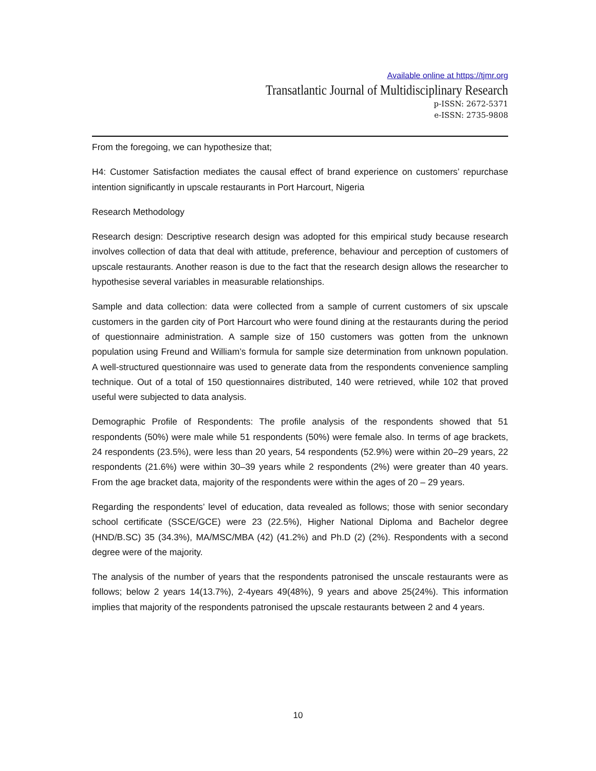Available online at https://tjmr.org
Transatlantic Journal of Multidisciplinary Research
p-ISSN: 2672-5371
e-ISSN: 2735-9808
From the foregoing, we can hypothesize that;
H4: Customer Satisfaction mediates the causal effect of brand experience on customers’ repurchase intention significantly in upscale restaurants in Port Harcourt, Nigeria
Research Methodology
Research design: Descriptive research design was adopted for this empirical study because research involves collection of data that deal with attitude, preference, behaviour and perception of customers of upscale restaurants. Another reason is due to the fact that the research design allows the researcher to hypothesise several variables in measurable relationships.
Sample and data collection: data were collected from a sample of current customers of six upscale customers in the garden city of Port Harcourt who were found dining at the restaurants during the period of questionnaire administration. A sample size of 150 customers was gotten from the unknown population using Freund and William’s formula for sample size determination from unknown population. A well-structured questionnaire was used to generate data from the respondents convenience sampling technique. Out of a total of 150 questionnaires distributed, 140 were retrieved, while 102 that proved useful were subjected to data analysis.
Demographic Profile of Respondents: The profile analysis of the respondents showed that 51 respondents (50%) were male while 51 respondents (50%) were female also. In terms of age brackets, 24 respondents (23.5%), were less than 20 years, 54 respondents (52.9%) were within 20–29 years, 22 respondents (21.6%) were within 30–39 years while 2 respondents (2%) were greater than 40 years. From the age bracket data, majority of the respondents were within the ages of 20 – 29 years.
Regarding the respondents’ level of education, data revealed as follows; those with senior secondary school certificate (SSCE/GCE) were 23 (22.5%), Higher National Diploma and Bachelor degree (HND/B.SC) 35 (34.3%), MA/MSC/MBA (42) (41.2%) and Ph.D (2) (2%). Respondents with a second degree were of the majority.
The analysis of the number of years that the respondents patronised the unscale restaurants were as follows; below 2 years 14(13.7%), 2-4years 49(48%), 9 years and above 25(24%). This information implies that majority of the respondents patronised the upscale restaurants between 2 and 4 years.
10